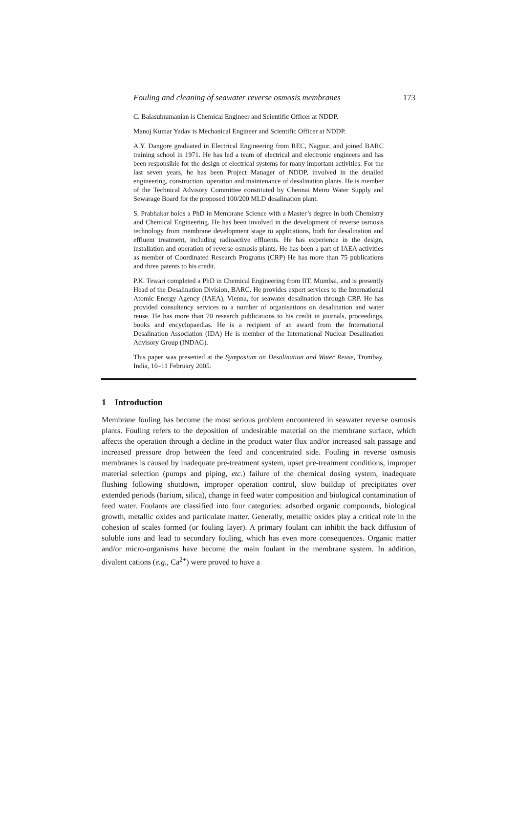Fouling and cleaning of seawater reverse osmosis membranes 173
C. Balasubramanian is Chemical Engineer and Scientific Officer at NDDP.
Manoj Kumar Yadav is Mechanical Engineer and Scientific Officer at NDDP.
A.Y. Dangore graduated in Electrical Engineering from REC, Nagpur, and joined BARC training school in 1971. He has led a team of electrical and electronic engineers and has been responsible for the design of electrical systems for many important activities. For the last seven years, he has been Project Manager of NDDP, involved in the detailed engineering, construction, operation and maintenance of desalination plants. He is member of the Technical Advisory Committee constituted by Chennai Metro Water Supply and Sewarage Board for the proposed 100/200 MLD desalination plant.
S. Prabhakar holds a PhD in Membrane Science with a Master’s degree in both Chemistry and Chemical Engineering. He has been involved in the development of reverse osmosis technology from membrane development stage to applications, both for desalination and effluent treatment, including radioactive effluents. He has experience in the design, installation and operation of reverse osmosis plants. He has been a part of IAEA activities as member of Coordinated Research Programs (CRP) He has more than 75 publications and three patents to his credit.
P.K. Tewari completed a PhD in Chemical Engineering from IIT, Mumbai, and is presently Head of the Desalination Division, BARC. He provides expert services to the International Atomic Energy Agency (IAEA), Vienna, for seawater desalination through CRP. He has provided consultancy services to a number of organisations on desalination and water reuse. He has more than 70 research publications to his credit in journals, proceedings, books and encyclopaedias. He is a recipient of an award from the International Desalination Association (IDA) He is member of the International Nuclear Desalination Advisory Group (INDAG).
This paper was presented at the Symposium on Desalination and Water Reuse, Trombay, India, 10–11 February 2005.
1 Introduction
Membrane fouling has become the most serious problem encountered in seawater reverse osmosis plants. Fouling refers to the deposition of undesirable material on the membrane surface, which affects the operation through a decline in the product water flux and/or increased salt passage and increased pressure drop between the feed and concentrated side. Fouling in reverse osmosis membranes is caused by inadequate pre-treatment system, upset pre-treatment conditions, improper material selection (pumps and piping, etc.) failure of the chemical dosing system, inadequate flushing following shutdown, improper operation control, slow buildup of precipitates over extended periods (barium, silica), change in feed water composition and biological contamination of feed water. Foulants are classified into four categories: adsorbed organic compounds, biological growth, metallic oxides and particulate matter. Generally, metallic oxides play a critical role in the cohesion of scales formed (or fouling layer). A primary foulant can inhibit the back diffusion of soluble ions and lead to secondary fouling, which has even more consequences. Organic matter and/or micro-organisms have become the main foulant in the membrane system. In addition, divalent cations (e.g., Ca<sup>2+</sup>) were proved to have a